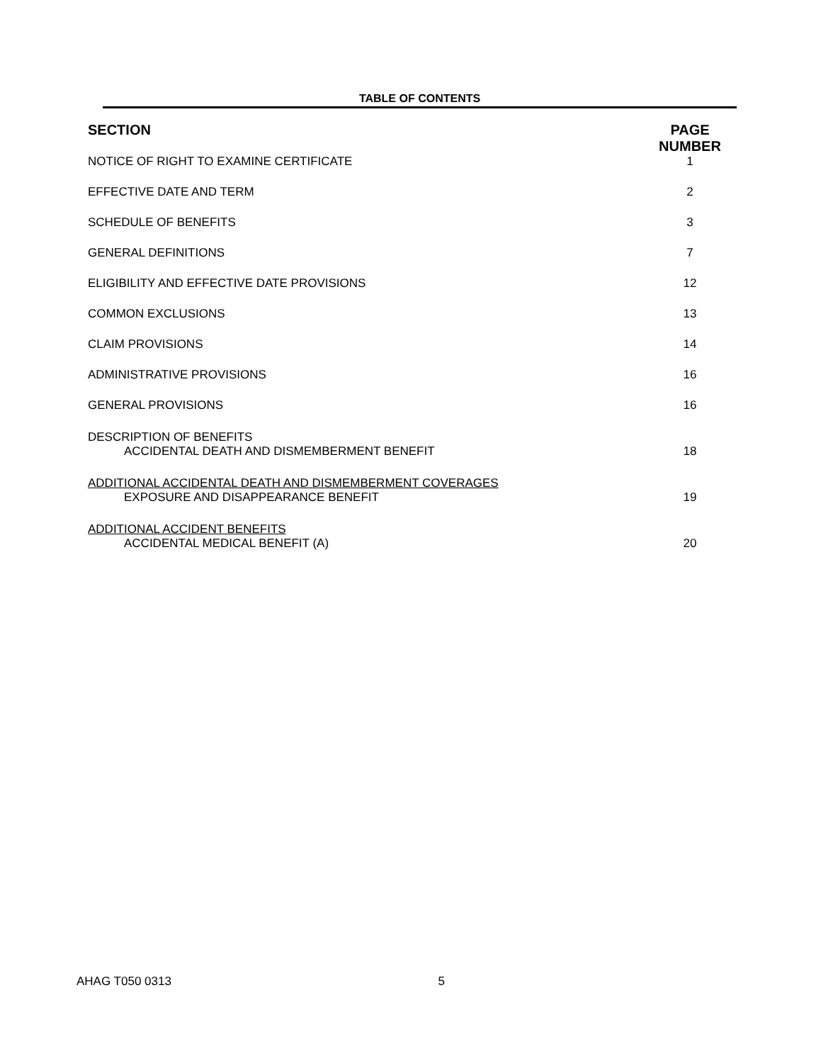TABLE OF CONTENTS
| SECTION | PAGE NUMBER |
| --- | --- |
| NOTICE OF RIGHT TO EXAMINE CERTIFICATE | 1 |
| EFFECTIVE DATE AND TERM | 2 |
| SCHEDULE OF BENEFITS | 3 |
| GENERAL DEFINITIONS | 7 |
| ELIGIBILITY AND EFFECTIVE DATE PROVISIONS | 12 |
| COMMON EXCLUSIONS | 13 |
| CLAIM PROVISIONS | 14 |
| ADMINISTRATIVE PROVISIONS | 16 |
| GENERAL PROVISIONS | 16 |
| DESCRIPTION OF BENEFITS ACCIDENTAL DEATH AND DISMEMBERMENT BENEFIT | 18 |
| ADDITIONAL ACCIDENTAL DEATH AND DISMEMBERMENT COVERAGES EXPOSURE AND DISAPPEARANCE BENEFIT | 19 |
| ADDITIONAL ACCIDENT BENEFITS ACCIDENTAL MEDICAL BENEFIT (A) | 20 |
AHAG T050 0313 5